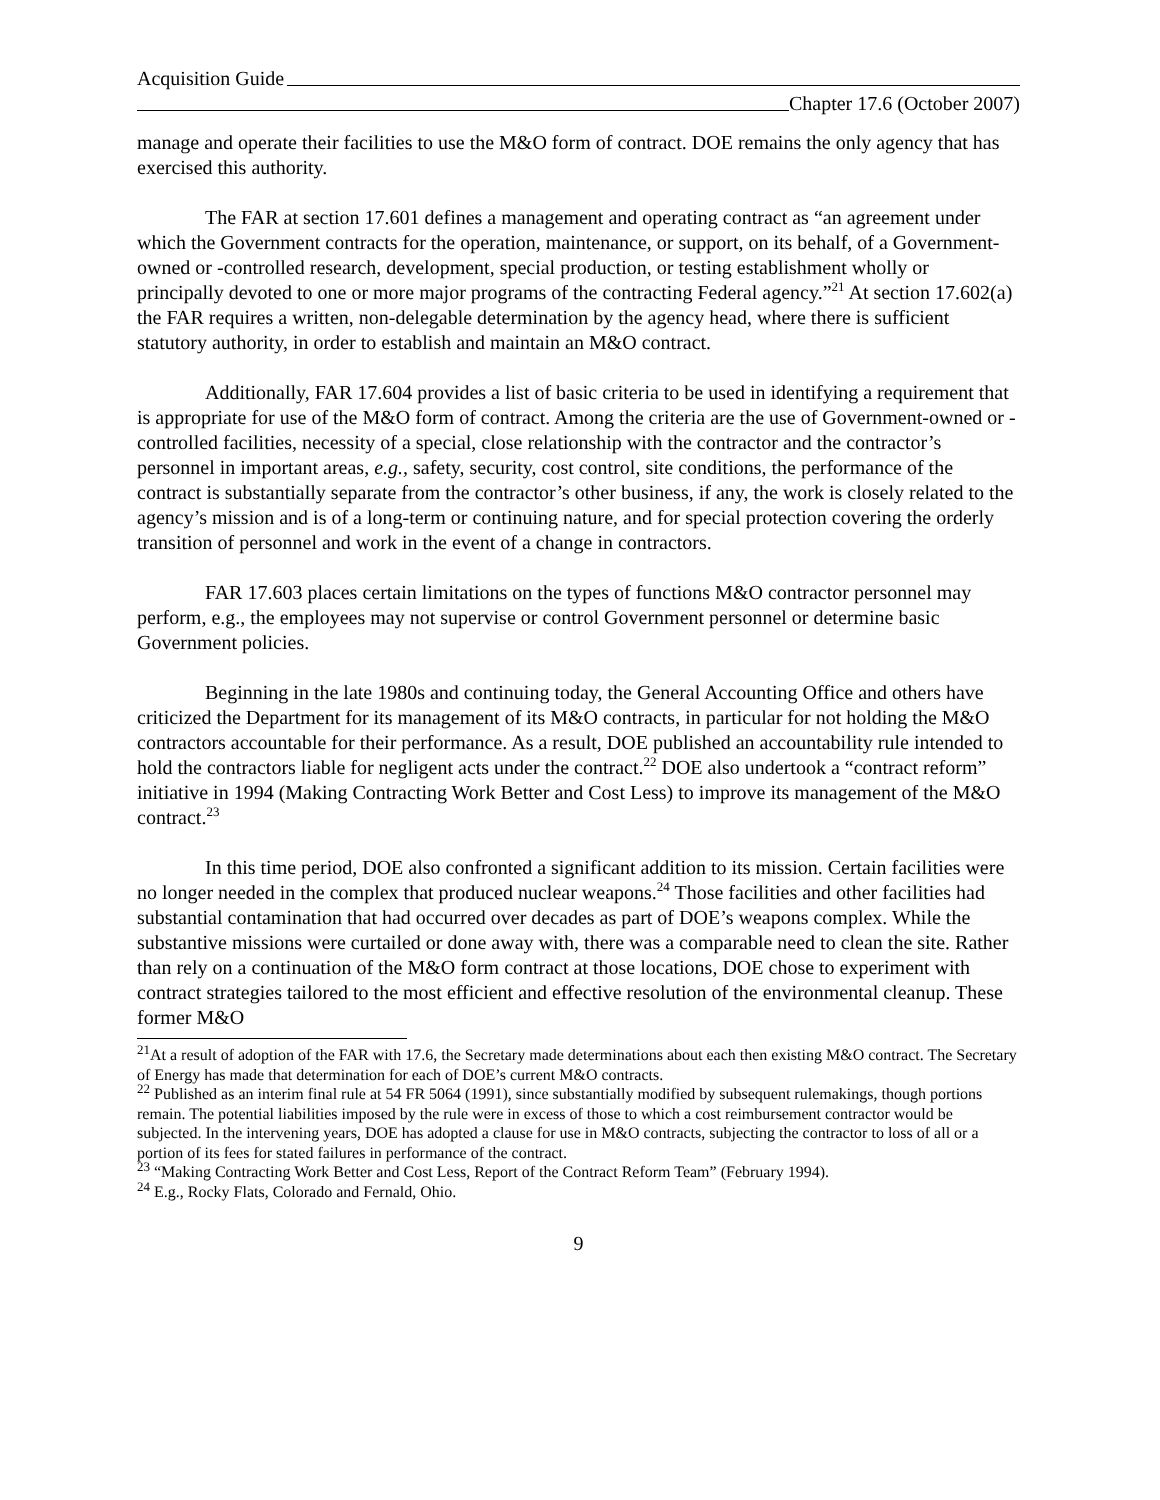Acquisition Guide
Chapter 17.6 (October 2007)
manage and operate their facilities to use the M&O form of contract. DOE remains the only agency that has exercised this authority.
The FAR at section 17.601 defines a management and operating contract as “an agreement under which the Government contracts for the operation, maintenance, or support, on its behalf, of a Government-owned or -controlled research, development, special production, or testing establishment wholly or principally devoted to one or more major programs of the contracting Federal agency.”<sup>21</sup> At section 17.602(a) the FAR requires a written, non-delegable determination by the agency head, where there is sufficient statutory authority, in order to establish and maintain an M&O contract.
Additionally, FAR 17.604 provides a list of basic criteria to be used in identifying a requirement that is appropriate for use of the M&O form of contract. Among the criteria are the use of Government-owned or -controlled facilities, necessity of a special, close relationship with the contractor and the contractor’s personnel in important areas, e.g., safety, security, cost control, site conditions, the performance of the contract is substantially separate from the contractor’s other business, if any, the work is closely related to the agency’s mission and is of a long-term or continuing nature, and for special protection covering the orderly transition of personnel and work in the event of a change in contractors.
FAR 17.603 places certain limitations on the types of functions M&O contractor personnel may perform, e.g., the employees may not supervise or control Government personnel or determine basic Government policies.
Beginning in the late 1980s and continuing today, the General Accounting Office and others have criticized the Department for its management of its M&O contracts, in particular for not holding the M&O contractors accountable for their performance. As a result, DOE published an accountability rule intended to hold the contractors liable for negligent acts under the contract.<sup>22</sup> DOE also undertook a “contract reform” initiative in 1994 (Making Contracting Work Better and Cost Less) to improve its management of the M&O contract.<sup>23</sup>
In this time period, DOE also confronted a significant addition to its mission. Certain facilities were no longer needed in the complex that produced nuclear weapons.<sup>24</sup> Those facilities and other facilities had substantial contamination that had occurred over decades as part of DOE’s weapons complex. While the substantive missions were curtailed or done away with, there was a comparable need to clean the site. Rather than rely on a continuation of the M&O form contract at those locations, DOE chose to experiment with contract strategies tailored to the most efficient and effective resolution of the environmental cleanup. These former M&O
<sup>21</sup> At a result of adoption of the FAR with 17.6, the Secretary made determinations about each then existing M&O contract. The Secretary of Energy has made that determination for each of DOE’s current M&O contracts.
<sup>22</sup> Published as an interim final rule at 54 FR 5064 (1991), since substantially modified by subsequent rulemakings, though portions remain. The potential liabilities imposed by the rule were in excess of those to which a cost reimbursement contractor would be subjected. In the intervening years, DOE has adopted a clause for use in M&O contracts, subjecting the contractor to loss of all or a portion of its fees for stated failures in performance of the contract.
<sup>23</sup> “Making Contracting Work Better and Cost Less, Report of the Contract Reform Team” (February 1994).
<sup>24</sup> E.g., Rocky Flats, Colorado and Fernald, Ohio.
9